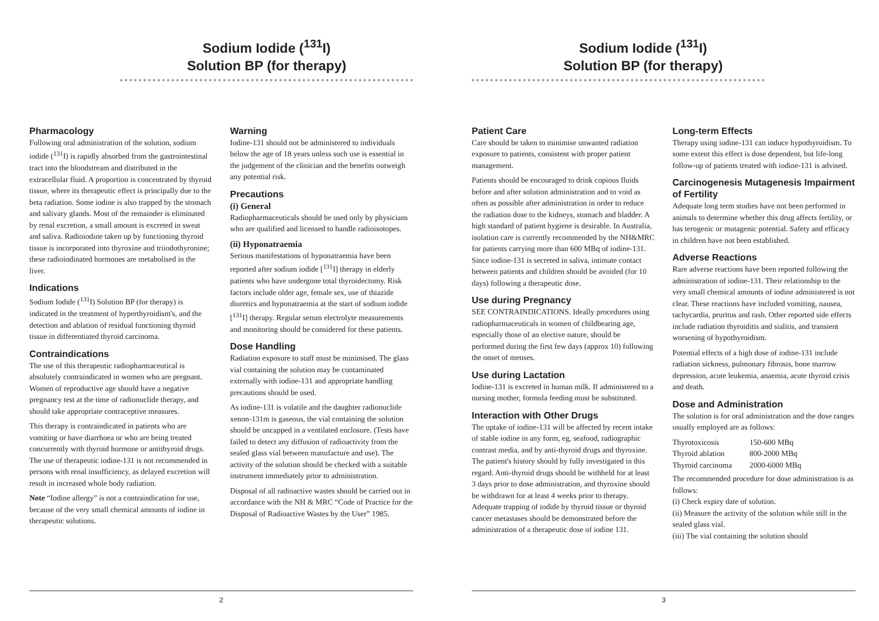Sodium Iodide (<sup>131</sup>I)
Solution BP (for therapy)
Pharmacology
Following oral administration of the solution, sodium iodide (<sup>131</sup>I) is rapidly absorbed from the gastrointestinal tract into the bloodstream and distributed in the extracellular fluid. A proportion is concentrated by thyroid tissue, where its therapeutic effect is principally due to the beta radiation. Some iodine is also trapped by the stomach and salivary glands. Most of the remainder is eliminated by renal excretion, a small amount is excreted in sweat and saliva. Radioiodine taken up by functioning thyroid tissue is incorporated into thyroxine and triiodothyronine; these radioiodinated hormones are metabolised in the liver.
Indications
Sodium Iodide (<sup>131</sup>I) Solution BP (for therapy) is indicated in the treatment of hyperthyroidism's, and the detection and ablation of residual functioning thyroid tissue in differentiated thyroid carcinoma.
Contraindications
The use of this therapeutic radiopharmaceutical is absolutely contraindicated in women who are pregnant. Women of reproductive age should have a negative pregnancy test at the time of radionuclide therapy, and should take appropriate contraceptive measures.
This therapy is contraindicated in patients who are vomiting or have diarrhoea or who are being treated concurrently with thyroid hormone or antithyroid drugs.
The use of therapeutic iodine-131 is not recommended in persons with renal insufficiency, as delayed excretion will result in increased whole body radiation.
Note “Iodine allergy” is not a contraindication for use, because of the very small chemical amounts of iodine in therapeutic solutions.
Warning
Iodine-131 should not be administered to individuals below the age of 18 years unless such use is essential in the judgement of the clinician and the benefits outweigh any potential risk.
Precautions
(i) General
Radiopharmaceuticals should be used only by physicians who are qualified and licensed to handle radioisotopes.
(ii) Hyponatraemia
Serious manifestations of hyponatraemia have been reported after sodium iodide [<sup>131</sup>I] therapy in elderly patients who have undergone total thyroidectomy. Risk factors include older age, female sex, use of thiazide diuretics and hyponatraemia at the start of sodium iodide [<sup>131</sup>I] therapy. Regular serum electrolyte measurements and monitoring should be considered for these patients.
Dose Handling
Radiation exposure to staff must be minimised. The glass vial containing the solution may be contaminated externally with iodine-131 and appropriate handling precautions should be used.
As iodine-131 is volatile and the daughter radionuclide xenon-131m is gaseous, the vial containing the solution should be uncapped in a ventilated enclosure. (Tests have failed to detect any diffusion of radioactivity from the sealed glass vial between manufacture and use). The activity of the solution should be checked with a suitable instrument immediately prior to administration.
Disposal of all radioactive wastes should be carried out in accordance with the NH & MRC “Code of Practice for the Disposal of Radioactive Wastes by the User” 1985.
2
Sodium Iodide (<sup>131</sup>I)
Solution BP (for therapy)
Patient Care
Care should be taken to minimise unwanted radiation exposure to patients, consistent with proper patient management.
Patients should be encouraged to drink copious fluids before and after solution administration and to void as often as possible after administration in order to reduce the radiation dose to the kidneys, stomach and bladder. A high standard of patient hygiene is desirable. In Australia, isolation care is currently recommended by the NH&MRC for patients carrying more than 600 MBq of iodine-131. Since iodine-131 is secreted in saliva, intimate contact between patients and children should be avoided (for 10 days) following a therapeutic dose.
Use during Pregnancy
SEE CONTRAINDICATIONS. Ideally procedures using radiopharmaceuticals in women of childbearing age, especially those of an elective nature, should be performed during the first few days (approx 10) following the onset of menses.
Use during Lactation
Iodine-131 is excreted in human milk. If administered to a nursing mother, formula feeding must be substituted.
Interaction with Other Drugs
The uptake of iodine-131 will be affected by recent intake of stable iodine in any form, eg, seafood, radiographic contrast media, and by anti-thyroid drugs and thyroxine. The patient's history should by fully investigated in this regard. Anti-thyroid drugs should be withheld for at least 3 days prior to dose administration, and thyroxine should be withdrawn for at least 4 weeks prior to therapy. Adequate trapping of iodide by thyroid tissue or thyroid cancer metastases should be demonstrated before the administration of a therapeutic dose of iodine 131.
Long-term Effects
Therapy using iodine-131 can induce hypothyroidism. To some extent this effect is dose dependent, but life-long follow-up of patients treated with iodine-131 is advised.
Carcinogenesis Mutagenesis Impairment of Fertility
Adequate long term studies have not been performed in animals to determine whether this drug affects fertility, or has terogenic or mutagenic potential. Safety and efficacy in children have not been established.
Adverse Reactions
Rare adverse reactions have been reported following the administration of iodine-131. Their relationship to the very small chemical amounts of iodine administered is not clear. These reactions have included vomiting, nausea, tachycardia, pruritus and rash. Other reported side effects include radiation thyroiditis and sialitis, and transient worsening of hypothyroidism.
Potential effects of a high dose of iodine-131 include radiation sickness, pulmonary fibrosis, bone marrow depression, acute leukemia, anaemia, acute thyroid crisis and death.
Dose and Administration
The solution is for oral administration and the dose ranges usually employed are as follows:
| Thyrotoxicosis | 150-600 MBq |
| Thyroid ablation | 800-2000 MBq |
| Thyroid carcinoma | 2000-6000 MBq |
The recommended procedure for dose administration is as follows:
(i) Check expiry date of solution.
(ii) Measure the activity of the solution while still in the sealed glass vial.
(iii) The vial containing the solution should
3